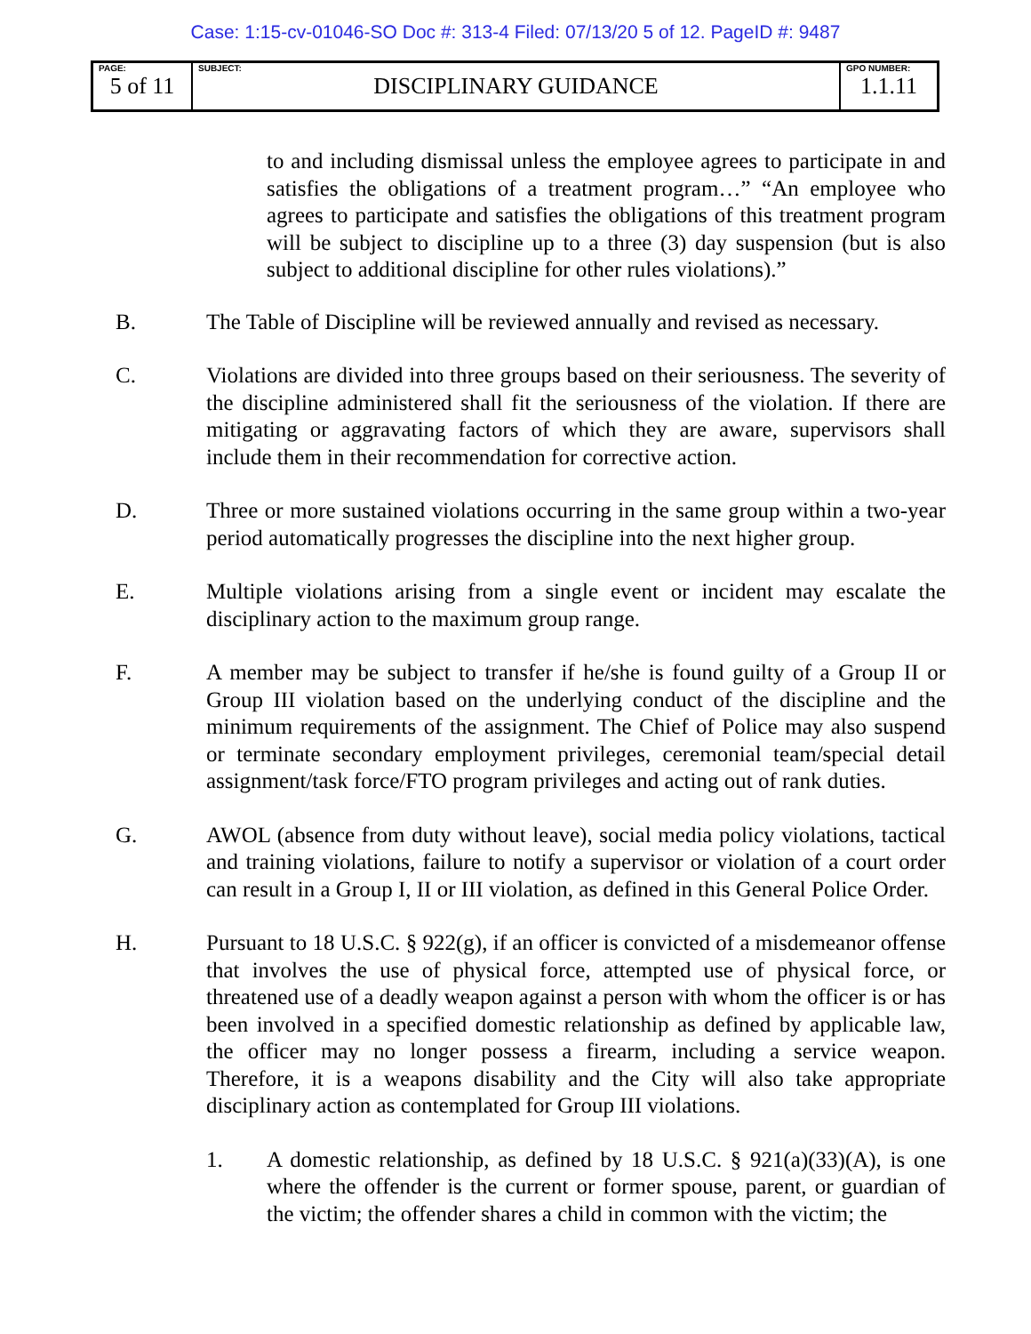Case: 1:15-cv-01046-SO Doc #: 313-4 Filed: 07/13/20 5 of 12. PageID #: 9487
| PAGE: 5 of 11 | SUBJECT: DISCIPLINARY GUIDANCE | GPO NUMBER: 1.1.11 |
to and including dismissal unless the employee agrees to participate in and satisfies the obligations of a treatment program…” “An employee who agrees to participate and satisfies the obligations of this treatment program will be subject to discipline up to a three (3) day suspension (but is also subject to additional discipline for other rules violations).”
B. The Table of Discipline will be reviewed annually and revised as necessary.
C. Violations are divided into three groups based on their seriousness. The severity of the discipline administered shall fit the seriousness of the violation. If there are mitigating or aggravating factors of which they are aware, supervisors shall include them in their recommendation for corrective action.
D. Three or more sustained violations occurring in the same group within a two-year period automatically progresses the discipline into the next higher group.
E. Multiple violations arising from a single event or incident may escalate the disciplinary action to the maximum group range.
F. A member may be subject to transfer if he/she is found guilty of a Group II or Group III violation based on the underlying conduct of the discipline and the minimum requirements of the assignment. The Chief of Police may also suspend or terminate secondary employment privileges, ceremonial team/special detail assignment/task force/FTO program privileges and acting out of rank duties.
G. AWOL (absence from duty without leave), social media policy violations, tactical and training violations, failure to notify a supervisor or violation of a court order can result in a Group I, II or III violation, as defined in this General Police Order.
H. Pursuant to 18 U.S.C. § 922(g), if an officer is convicted of a misdemeanor offense that involves the use of physical force, attempted use of physical force, or threatened use of a deadly weapon against a person with whom the officer is or has been involved in a specified domestic relationship as defined by applicable law, the officer may no longer possess a firearm, including a service weapon. Therefore, it is a weapons disability and the City will also take appropriate disciplinary action as contemplated for Group III violations.
1. A domestic relationship, as defined by 18 U.S.C. § 921(a)(33)(A), is one where the offender is the current or former spouse, parent, or guardian of the victim; the offender shares a child in common with the victim; the